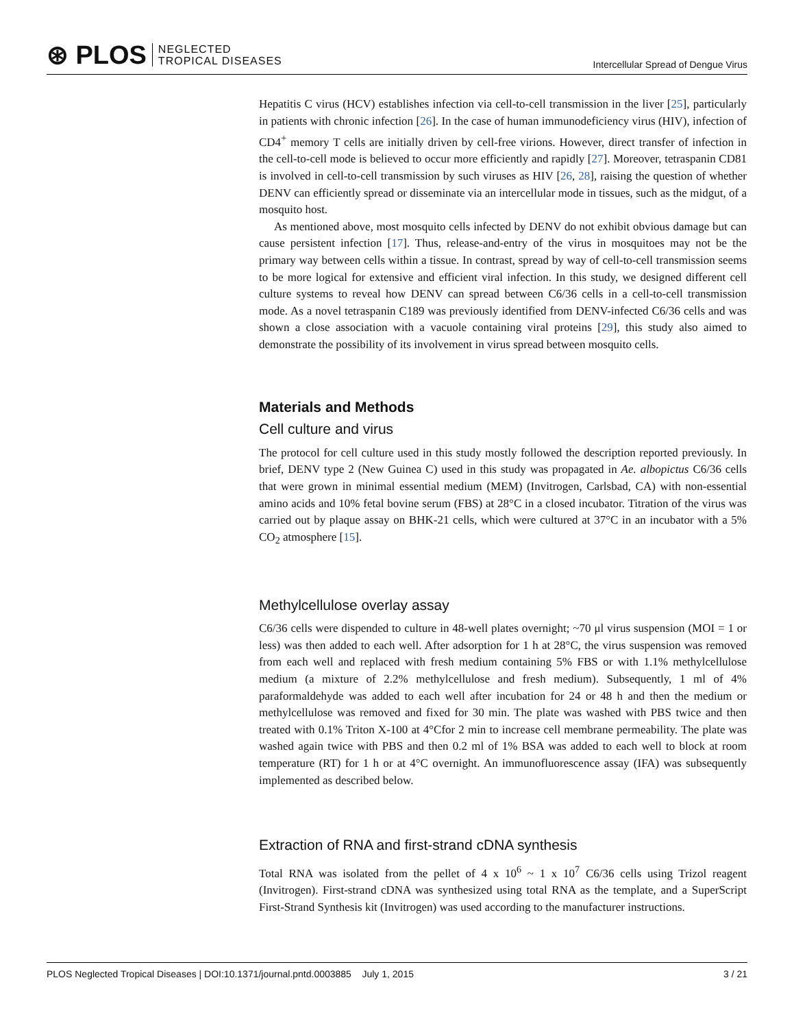⊛ PLOS NEGLECTED
TROPICAL DISEASES
Intercellular Spread of Dengue Virus
Hepatitis C virus (HCV) establishes infection via cell-to-cell transmission in the liver [25], particularly in patients with chronic infection [26]. In the case of human immunodeficiency virus (HIV), infection of CD4<sup>+</sup> memory T cells are initially driven by cell-free virions. However, direct transfer of infection in the cell-to-cell mode is believed to occur more efficiently and rapidly [27]. Moreover, tetraspanin CD81 is involved in cell-to-cell transmission by such viruses as HIV [26, 28], raising the question of whether DENV can efficiently spread or disseminate via an intercellular mode in tissues, such as the midgut, of a mosquito host.
As mentioned above, most mosquito cells infected by DENV do not exhibit obvious damage but can cause persistent infection [17]. Thus, release-and-entry of the virus in mosquitoes may not be the primary way between cells within a tissue. In contrast, spread by way of cell-to-cell transmission seems to be more logical for extensive and efficient viral infection. In this study, we designed different cell culture systems to reveal how DENV can spread between C6/36 cells in a cell-to-cell transmission mode. As a novel tetraspanin C189 was previously identified from DENV-infected C6/36 cells and was shown a close association with a vacuole containing viral proteins [29], this study also aimed to demonstrate the possibility of its involvement in virus spread between mosquito cells.
Materials and Methods
Cell culture and virus
The protocol for cell culture used in this study mostly followed the description reported previously. In brief, DENV type 2 (New Guinea C) used in this study was propagated in Ae. albopictus C6/36 cells that were grown in minimal essential medium (MEM) (Invitrogen, Carlsbad, CA) with non-essential amino acids and 10% fetal bovine serum (FBS) at 28°C in a closed incubator. Titration of the virus was carried out by plaque assay on BHK-21 cells, which were cultured at 37°C in an incubator with a 5% CO<sub>2</sub> atmosphere [15].
Methylcellulose overlay assay
C6/36 cells were dispended to culture in 48-well plates overnight; ~70 μl virus suspension (MOI = 1 or less) was then added to each well. After adsorption for 1 h at 28°C, the virus suspension was removed from each well and replaced with fresh medium containing 5% FBS or with 1.1% methylcellulose medium (a mixture of 2.2% methylcellulose and fresh medium). Subsequently, 1 ml of 4% paraformaldehyde was added to each well after incubation for 24 or 48 h and then the medium or methylcellulose was removed and fixed for 30 min. The plate was washed with PBS twice and then treated with 0.1% Triton X-100 at 4°Cfor 2 min to increase cell membrane permeability. The plate was washed again twice with PBS and then 0.2 ml of 1% BSA was added to each well to block at room temperature (RT) for 1 h or at 4°C overnight. An immunofluorescence assay (IFA) was subsequently implemented as described below.
Extraction of RNA and first-strand cDNA synthesis
Total RNA was isolated from the pellet of 4 x 10<sup>6</sup> ~ 1 x 10<sup>7</sup> C6/36 cells using Trizol reagent (Invitrogen). First-strand cDNA was synthesized using total RNA as the template, and a SuperScript First-Strand Synthesis kit (Invitrogen) was used according to the manufacturer instructions.
PLOS Neglected Tropical Diseases | DOI:10.1371/journal.pntd.0003885 July 1, 2015 3 / 21